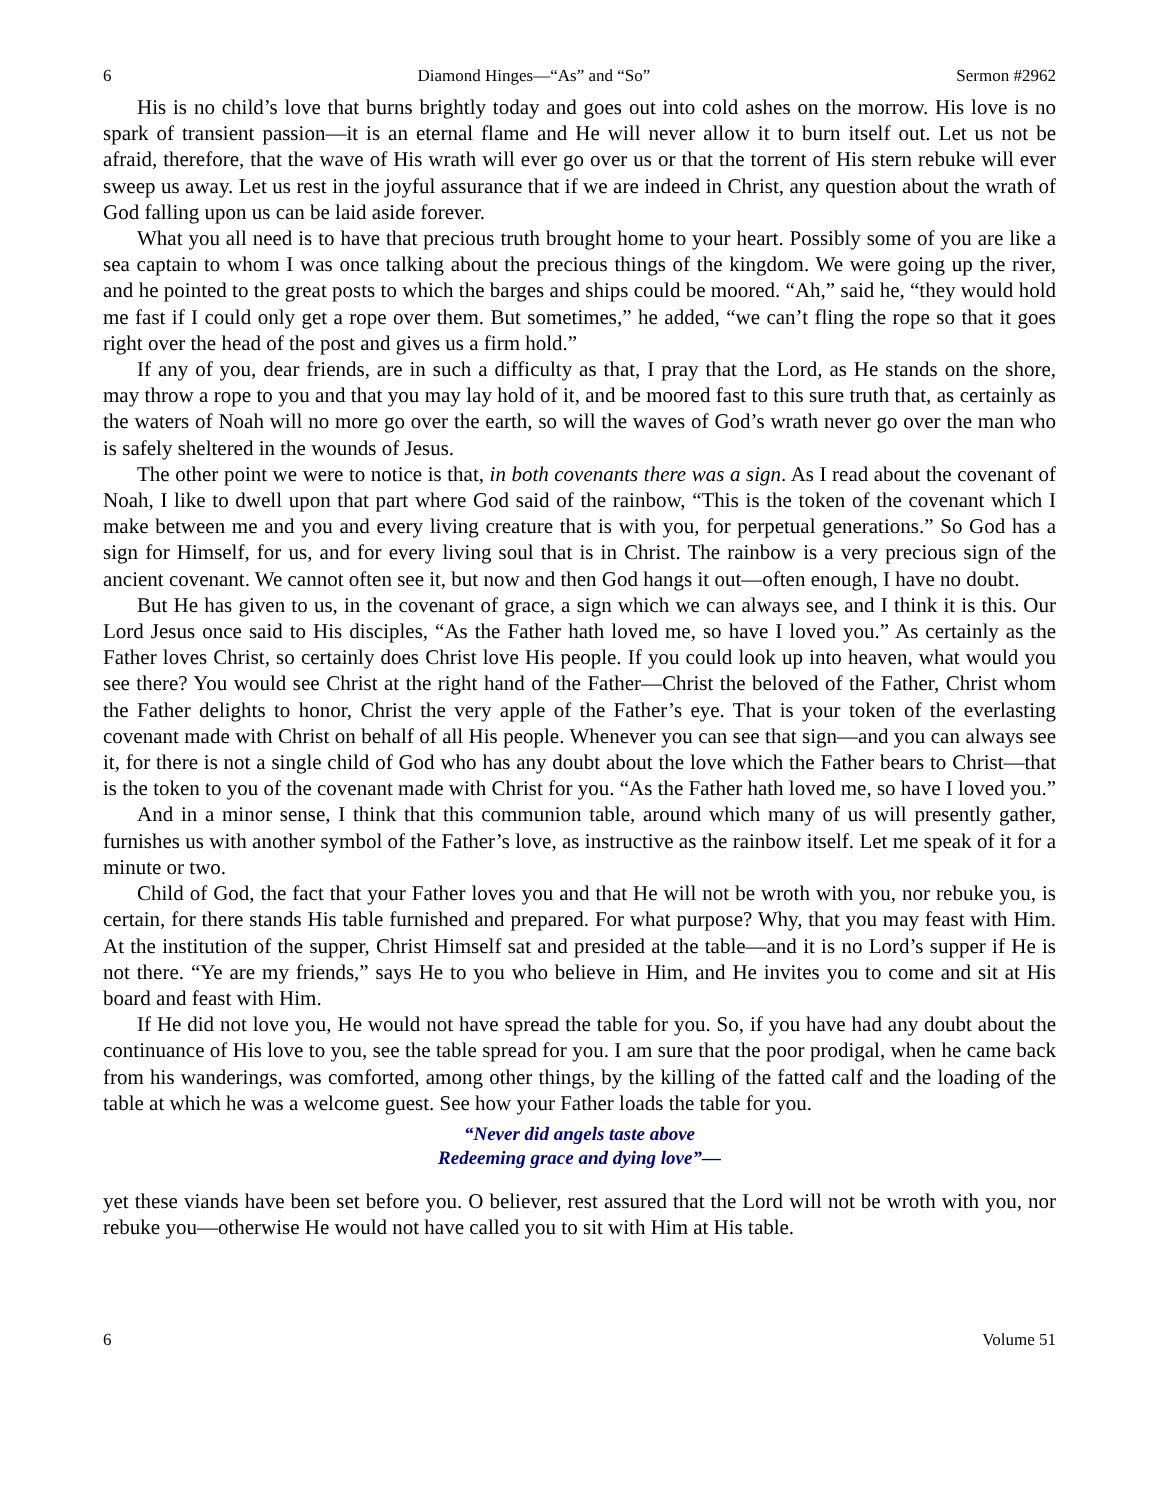6 Diamond Hinges—“As” and “So” Sermon #2962
His is no child’s love that burns brightly today and goes out into cold ashes on the morrow. His love is no spark of transient passion—it is an eternal flame and He will never allow it to burn itself out. Let us not be afraid, therefore, that the wave of His wrath will ever go over us or that the torrent of His stern rebuke will ever sweep us away. Let us rest in the joyful assurance that if we are indeed in Christ, any question about the wrath of God falling upon us can be laid aside forever.
What you all need is to have that precious truth brought home to your heart. Possibly some of you are like a sea captain to whom I was once talking about the precious things of the kingdom. We were going up the river, and he pointed to the great posts to which the barges and ships could be moored. “Ah,” said he, “they would hold me fast if I could only get a rope over them. But sometimes,” he added, “we can’t fling the rope so that it goes right over the head of the post and gives us a firm hold.”
If any of you, dear friends, are in such a difficulty as that, I pray that the Lord, as He stands on the shore, may throw a rope to you and that you may lay hold of it, and be moored fast to this sure truth that, as certainly as the waters of Noah will no more go over the earth, so will the waves of God’s wrath never go over the man who is safely sheltered in the wounds of Jesus.
The other point we were to notice is that, in both covenants there was a sign. As I read about the covenant of Noah, I like to dwell upon that part where God said of the rainbow, “This is the token of the covenant which I make between me and you and every living creature that is with you, for perpetual generations.” So God has a sign for Himself, for us, and for every living soul that is in Christ. The rainbow is a very precious sign of the ancient covenant. We cannot often see it, but now and then God hangs it out—often enough, I have no doubt.
But He has given to us, in the covenant of grace, a sign which we can always see, and I think it is this. Our Lord Jesus once said to His disciples, “As the Father hath loved me, so have I loved you.” As certainly as the Father loves Christ, so certainly does Christ love His people. If you could look up into heaven, what would you see there? You would see Christ at the right hand of the Father—Christ the beloved of the Father, Christ whom the Father delights to honor, Christ the very apple of the Father’s eye. That is your token of the everlasting covenant made with Christ on behalf of all His people. Whenever you can see that sign—and you can always see it, for there is not a single child of God who has any doubt about the love which the Father bears to Christ—that is the token to you of the covenant made with Christ for you. “As the Father hath loved me, so have I loved you.”
And in a minor sense, I think that this communion table, around which many of us will presently gather, furnishes us with another symbol of the Father’s love, as instructive as the rainbow itself. Let me speak of it for a minute or two.
Child of God, the fact that your Father loves you and that He will not be wroth with you, nor rebuke you, is certain, for there stands His table furnished and prepared. For what purpose? Why, that you may feast with Him. At the institution of the supper, Christ Himself sat and presided at the table—and it is no Lord’s supper if He is not there. “Ye are my friends,” says He to you who believe in Him, and He invites you to come and sit at His board and feast with Him.
If He did not love you, He would not have spread the table for you. So, if you have had any doubt about the continuance of His love to you, see the table spread for you. I am sure that the poor prodigal, when he came back from his wanderings, was comforted, among other things, by the killing of the fatted calf and the loading of the table at which he was a welcome guest. See how your Father loads the table for you.
“Never did angels taste above
Redeeming grace and dying love”—
yet these viands have been set before you. O believer, rest assured that the Lord will not be wroth with you, nor rebuke you—otherwise He would not have called you to sit with Him at His table.
6 Volume 51